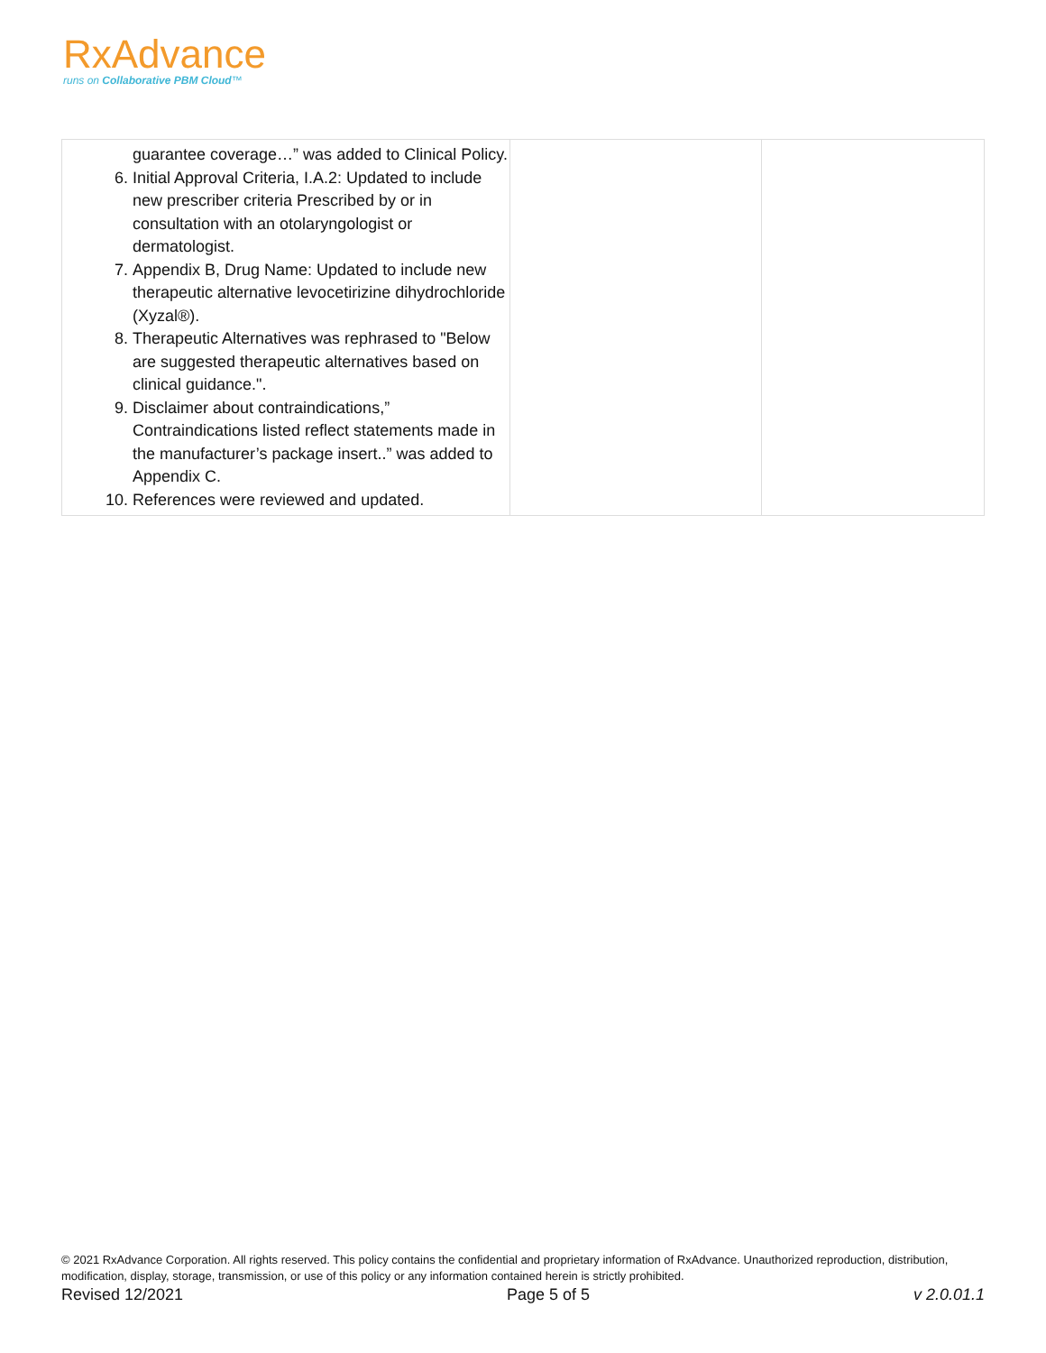RxAdvance
runs on Collaborative PBM Cloud™
| guarantee coverage…” was added to Clinical Policy. 6. Initial Approval Criteria, I.A.2: Updated to include new prescriber criteria Prescribed by or in consultation with an otolaryngologist or dermatologist. 7. Appendix B, Drug Name: Updated to include new therapeutic alternative levocetirizine dihydrochloride (Xyzal®). 8. Therapeutic Alternatives was rephrased to "Below are suggested therapeutic alternatives based on clinical guidance.". 9. Disclaimer about contraindications,” Contraindications listed reflect statements made in the manufacturer’s package insert..” was added to Appendix C. 10. References were reviewed and updated. | | |
© 2021 RxAdvance Corporation. All rights reserved. This policy contains the confidential and proprietary information of RxAdvance. Unauthorized reproduction, distribution, modification, display, storage, transmission, or use of this policy or any information contained herein is strictly prohibited.
Revised 12/2021 Page 5 of 5 v 2.0.01.1